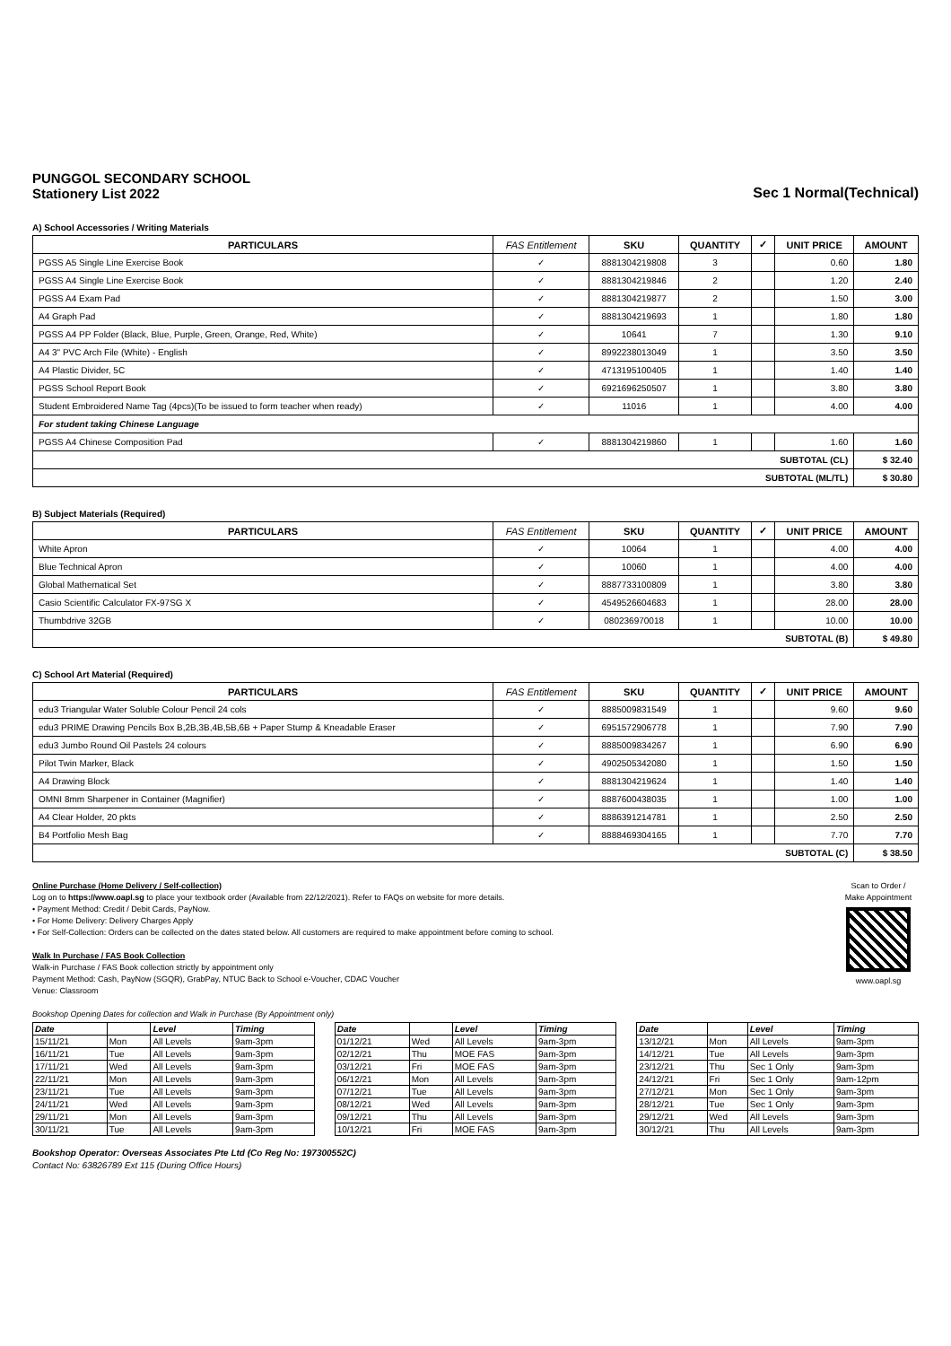PUNGGOL SECONDARY SCHOOL
Stationery List 2022
Sec 1 Normal(Technical)
A) School Accessories / Writing Materials
| PARTICULARS | FAS Entitlement | SKU | QUANTITY | ✓ | UNIT PRICE | AMOUNT |
| --- | --- | --- | --- | --- | --- | --- |
| PGSS A5 Single Line Exercise Book | ✓ | 8881304219808 | 3 | | 0.60 | 1.80 |
| PGSS A4 Single Line Exercise Book | ✓ | 8881304219846 | 2 | | 1.20 | 2.40 |
| PGSS A4 Exam Pad | ✓ | 8881304219877 | 2 | | 1.50 | 3.00 |
| A4 Graph Pad | ✓ | 8881304219693 | 1 | | 1.80 | 1.80 |
| PGSS A4 PP Folder (Black, Blue, Purple, Green, Orange, Red, White) | ✓ | 10641 | 7 | | 1.30 | 9.10 |
| A4 3" PVC Arch File (White) - English | ✓ | 8992238013049 | 1 | | 3.50 | 3.50 |
| A4 Plastic Divider, 5C | ✓ | 4713195100405 | 1 | | 1.40 | 1.40 |
| PGSS School Report Book | ✓ | 6921696250507 | 1 | | 3.80 | 3.80 |
| Student Embroidered Name Tag (4pcs)(To be issued to form teacher when ready) | ✓ | 11016 | 1 | | 4.00 | 4.00 |
| For student taking Chinese Language | | | | | | |
| PGSS A4 Chinese Composition Pad | ✓ | 8881304219860 | 1 | | 1.60 | 1.60 |
| SUBTOTAL (CL) | | | | | | $ 32.40 |
| SUBTOTAL (ML/TL) | | | | | | $ 30.80 |
B) Subject Materials (Required)
| PARTICULARS | FAS Entitlement | SKU | QUANTITY | ✓ | UNIT PRICE | AMOUNT |
| --- | --- | --- | --- | --- | --- | --- |
| White Apron | ✓ | 10064 | 1 | | 4.00 | 4.00 |
| Blue Technical Apron | ✓ | 10060 | 1 | | 4.00 | 4.00 |
| Global Mathematical Set | ✓ | 8887733100809 | 1 | | 3.80 | 3.80 |
| Casio Scientific Calculator FX-97SG X | ✓ | 4549526604683 | 1 | | 28.00 | 28.00 |
| Thumbdrive 32GB | ✓ | 080236970018 | 1 | | 10.00 | 10.00 |
| SUBTOTAL (B) | | | | | | $ 49.80 |
C) School Art Material (Required)
| PARTICULARS | FAS Entitlement | SKU | QUANTITY | ✓ | UNIT PRICE | AMOUNT |
| --- | --- | --- | --- | --- | --- | --- |
| edu3 Triangular Water Soluble Colour Pencil 24 cols | ✓ | 8885009831549 | 1 | | 9.60 | 9.60 |
| edu3 PRIME Drawing Pencils Box B,2B,3B,4B,5B,6B + Paper Stump & Kneadable Eraser | ✓ | 6951572906778 | 1 | | 7.90 | 7.90 |
| edu3 Jumbo Round Oil Pastels 24 colours | ✓ | 8885009834267 | 1 | | 6.90 | 6.90 |
| Pilot Twin Marker, Black | ✓ | 4902505342080 | 1 | | 1.50 | 1.50 |
| A4 Drawing Block | ✓ | 8881304219624 | 1 | | 1.40 | 1.40 |
| OMNI 8mm Sharpener in Container (Magnifier) | ✓ | 8887600438035 | 1 | | 1.00 | 1.00 |
| A4 Clear Holder, 20 pkts | ✓ | 8886391214781 | 1 | | 2.50 | 2.50 |
| B4 Portfolio Mesh Bag | ✓ | 8888469304165 | 1 | | 7.70 | 7.70 |
| SUBTOTAL (C) | | | | | | $ 38.50 |
Online Purchase (Home Delivery / Self-collection)
Log on to https://www.oapl.sg to place your textbook order (Available from 22/12/2021). Refer to FAQs on website for more details.
• Payment Method: Credit / Debit Cards, PayNow.
• For Home Delivery: Delivery Charges Apply
• For Self-Collection: Orders can be collected on the dates stated below. All customers are required to make appointment before coming to school.
Walk In Purchase / FAS Book Collection
Walk-in Purchase / FAS Book collection strictly by appointment only
Payment Method: Cash, PayNow (SGQR), GrabPay, NTUC Back to School e-Voucher, CDAC Voucher
Venue: Classroom
Bookshop Opening Dates for collection and Walk in Purchase (By Appointment only)
Scan to Order /
Make Appointment
www.oapl.sg
| Date | | Level | Timing |
| --- | --- | --- | --- |
| 15/11/21 | Mon | All Levels | 9am-3pm |
| 16/11/21 | Tue | All Levels | 9am-3pm |
| 17/11/21 | Wed | All Levels | 9am-3pm |
| 22/11/21 | Mon | All Levels | 9am-3pm |
| 23/11/21 | Tue | All Levels | 9am-3pm |
| 24/11/21 | Wed | All Levels | 9am-3pm |
| 29/11/21 | Mon | All Levels | 9am-3pm |
| 30/11/21 | Tue | All Levels | 9am-3pm |
| Date | | Level | Timing |
| --- | --- | --- | --- |
| 01/12/21 | Wed | All Levels | 9am-3pm |
| 02/12/21 | Thu | MOE FAS | 9am-3pm |
| 03/12/21 | Fri | MOE FAS | 9am-3pm |
| 06/12/21 | Mon | All Levels | 9am-3pm |
| 07/12/21 | Tue | All Levels | 9am-3pm |
| 08/12/21 | Wed | All Levels | 9am-3pm |
| 09/12/21 | Thu | All Levels | 9am-3pm |
| 10/12/21 | Fri | MOE FAS | 9am-3pm |
| Date | | Level | Timing |
| --- | --- | --- | --- |
| 13/12/21 | Mon | All Levels | 9am-3pm |
| 14/12/21 | Tue | All Levels | 9am-3pm |
| 23/12/21 | Thu | Sec 1 Only | 9am-3pm |
| 24/12/21 | Fri | Sec 1 Only | 9am-12pm |
| 27/12/21 | Mon | Sec 1 Only | 9am-3pm |
| 28/12/21 | Tue | Sec 1 Only | 9am-3pm |
| 29/12/21 | Wed | All Levels | 9am-3pm |
| 30/12/21 | Thu | All Levels | 9am-3pm |
Bookshop Operator: Overseas Associates Pte Ltd (Co Reg No: 197300552C)
Contact No: 63826789 Ext 115 (During Office Hours)